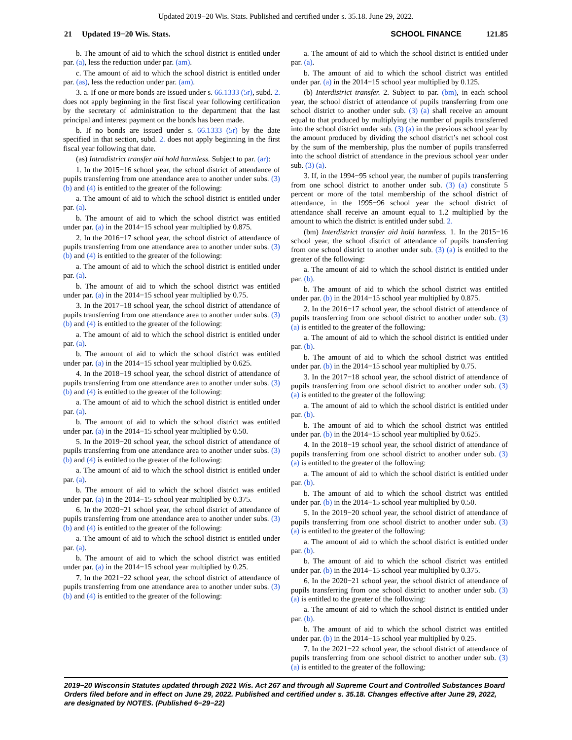Updated 2019−20 Wis. Stats. Published and certified under s. 35.18. June 29, 2022.
21 Updated 19−20 Wis. Stats.
SCHOOL FINANCE 121.85
b. The amount of aid to which the school district is entitled under par. (a), less the reduction under par. (am).
c. The amount of aid to which the school district is entitled under par. (as), less the reduction under par. (am).
3. a. If one or more bonds are issued under s. 66.1333 (5r), subd. 2. does not apply beginning in the first fiscal year following certification by the secretary of administration to the department that the last principal and interest payment on the bonds has been made.
b. If no bonds are issued under s. 66.1333 (5r) by the date specified in that section, subd. 2. does not apply beginning in the first fiscal year following that date.
(as) Intradistrict transfer aid hold harmless. Subject to par. (ar):
1. In the 2015−16 school year, the school district of attendance of pupils transferring from one attendance area to another under subs. (3) (b) and (4) is entitled to the greater of the following:
a. The amount of aid to which the school district is entitled under par. (a).
b. The amount of aid to which the school district was entitled under par. (a) in the 2014−15 school year multiplied by 0.875.
2. In the 2016−17 school year, the school district of attendance of pupils transferring from one attendance area to another under subs. (3) (b) and (4) is entitled to the greater of the following:
a. The amount of aid to which the school district is entitled under par. (a).
b. The amount of aid to which the school district was entitled under par. (a) in the 2014−15 school year multiplied by 0.75.
3. In the 2017−18 school year, the school district of attendance of pupils transferring from one attendance area to another under subs. (3) (b) and (4) is entitled to the greater of the following:
a. The amount of aid to which the school district is entitled under par. (a).
b. The amount of aid to which the school district was entitled under par. (a) in the 2014−15 school year multiplied by 0.625.
4. In the 2018−19 school year, the school district of attendance of pupils transferring from one attendance area to another under subs. (3) (b) and (4) is entitled to the greater of the following:
a. The amount of aid to which the school district is entitled under par. (a).
b. The amount of aid to which the school district was entitled under par. (a) in the 2014−15 school year multiplied by 0.50.
5. In the 2019−20 school year, the school district of attendance of pupils transferring from one attendance area to another under subs. (3) (b) and (4) is entitled to the greater of the following:
a. The amount of aid to which the school district is entitled under par. (a).
b. The amount of aid to which the school district was entitled under par. (a) in the 2014−15 school year multiplied by 0.375.
6. In the 2020−21 school year, the school district of attendance of pupils transferring from one attendance area to another under subs. (3) (b) and (4) is entitled to the greater of the following:
a. The amount of aid to which the school district is entitled under par. (a).
b. The amount of aid to which the school district was entitled under par. (a) in the 2014−15 school year multiplied by 0.25.
7. In the 2021−22 school year, the school district of attendance of pupils transferring from one attendance area to another under subs. (3) (b) and (4) is entitled to the greater of the following:
a. The amount of aid to which the school district is entitled under par. (a).
b. The amount of aid to which the school district was entitled under par. (a) in the 2014−15 school year multiplied by 0.125.
(b) Interdistrict transfer. 2. Subject to par. (bm), in each school year, the school district of attendance of pupils transferring from one school district to another under sub. (3) (a) shall receive an amount equal to that produced by multiplying the number of pupils transferred into the school district under sub. (3) (a) in the previous school year by the amount produced by dividing the school district’s net school cost by the sum of the membership, plus the number of pupils transferred into the school district of attendance in the previous school year under sub. (3) (a).
3. If, in the 1994−95 school year, the number of pupils transferring from one school district to another under sub. (3) (a) constitute 5 percent or more of the total membership of the school district of attendance, in the 1995−96 school year the school district of attendance shall receive an amount equal to 1.2 multiplied by the amount to which the district is entitled under subd. 2.
(bm) Interdistrict transfer aid hold harmless. 1. In the 2015−16 school year, the school district of attendance of pupils transferring from one school district to another under sub. (3) (a) is entitled to the greater of the following:
a. The amount of aid to which the school district is entitled under par. (b).
b. The amount of aid to which the school district was entitled under par. (b) in the 2014−15 school year multiplied by 0.875.
2. In the 2016−17 school year, the school district of attendance of pupils transferring from one school district to another under sub. (3) (a) is entitled to the greater of the following:
a. The amount of aid to which the school district is entitled under par. (b).
b. The amount of aid to which the school district was entitled under par. (b) in the 2014−15 school year multiplied by 0.75.
3. In the 2017−18 school year, the school district of attendance of pupils transferring from one school district to another under sub. (3) (a) is entitled to the greater of the following:
a. The amount of aid to which the school district is entitled under par. (b).
b. The amount of aid to which the school district was entitled under par. (b) in the 2014−15 school year multiplied by 0.625.
4. In the 2018−19 school year, the school district of attendance of pupils transferring from one school district to another under sub. (3) (a) is entitled to the greater of the following:
a. The amount of aid to which the school district is entitled under par. (b).
b. The amount of aid to which the school district was entitled under par. (b) in the 2014−15 school year multiplied by 0.50.
5. In the 2019−20 school year, the school district of attendance of pupils transferring from one school district to another under sub. (3) (a) is entitled to the greater of the following:
a. The amount of aid to which the school district is entitled under par. (b).
b. The amount of aid to which the school district was entitled under par. (b) in the 2014−15 school year multiplied by 0.375.
6. In the 2020−21 school year, the school district of attendance of pupils transferring from one school district to another under sub. (3) (a) is entitled to the greater of the following:
a. The amount of aid to which the school district is entitled under par. (b).
b. The amount of aid to which the school district was entitled under par. (b) in the 2014−15 school year multiplied by 0.25.
7. In the 2021−22 school year, the school district of attendance of pupils transferring from one school district to another under sub. (3) (a) is entitled to the greater of the following:
2019−20 Wisconsin Statutes updated through 2021 Wis. Act 267 and through all Supreme Court and Controlled Substances Board Orders filed before and in effect on June 29, 2022. Published and certified under s. 35.18. Changes effective after June 29, 2022, are designated by NOTES. (Published 6−29−22)